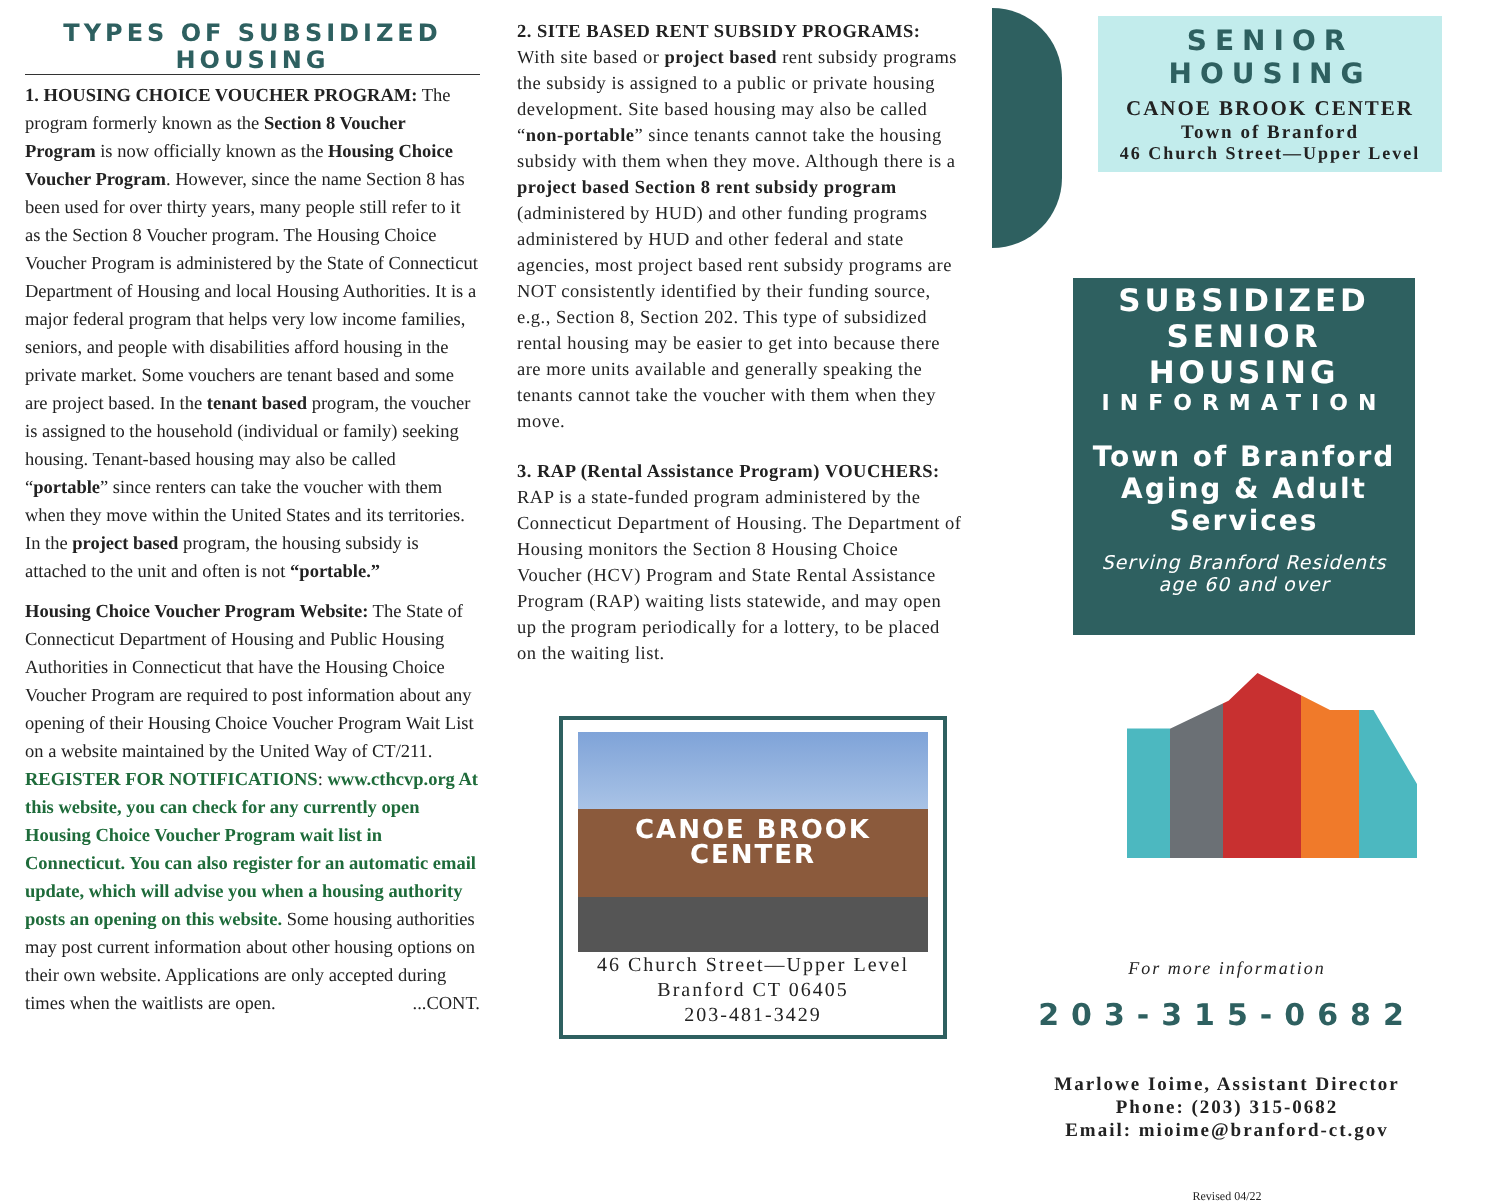TYPES OF SUBSIDIZED HOUSING
1. HOUSING CHOICE VOUCHER PROGRAM: The program formerly known as the Section 8 Voucher Program is now officially known as the Housing Choice Voucher Program. However, since the name Section 8 has been used for over thirty years, many people still refer to it as the Section 8 Voucher program. The Housing Choice Voucher Program is administered by the State of Connecticut Department of Housing and local Housing Authorities. It is a major federal program that helps very low income families, seniors, and people with disabilities afford housing in the private market. Some vouchers are tenant based and some are project based. In the tenant based program, the voucher is assigned to the household (individual or family) seeking housing. Tenant-based housing may also be called “portable” since renters can take the voucher with them when they move within the United States and its territories. In the project based program, the housing subsidy is attached to the unit and often is not “portable.”
Housing Choice Voucher Program Website: The State of Connecticut Department of Housing and Public Housing Authorities in Connecticut that have the Housing Choice Voucher Program are required to post information about any opening of their Housing Choice Voucher Program Wait List on a website maintained by the United Way of CT/211. REGISTER FOR NOTIFICATIONS: www.cthcvp.org At this website, you can check for any currently open Housing Choice Voucher Program wait list in Connecticut. You can also register for an automatic email update, which will advise you when a housing authority posts an opening on this website. Some housing authorities may post current information about other housing options on their own website. Applications are only accepted during times when the waitlists are open. ...CONT.
2. SITE BASED RENT SUBSIDY PROGRAMS: With site based or project based rent subsidy programs the subsidy is assigned to a public or private housing development. Site based housing may also be called “non-portable” since tenants cannot take the housing subsidy with them when they move. Although there is a project based Section 8 rent subsidy program (administered by HUD) and other funding programs administered by HUD and other federal and state agencies, most project based rent subsidy programs are NOT consistently identified by their funding source, e.g., Section 8, Section 202. This type of subsidized rental housing may be easier to get into because there are more units available and generally speaking the tenants cannot take the voucher with them when they move.
3. RAP (Rental Assistance Program) VOUCHERS: RAP is a state-funded program administered by the Connecticut Department of Housing. The Department of Housing monitors the Section 8 Housing Choice Voucher (HCV) Program and State Rental Assistance Program (RAP) waiting lists statewide, and may open up the program periodically for a lottery, to be placed on the waiting list.
CANOE BROOK CENTER
46 Church Street—Upper Level
Branford CT 06405
203-481-3429
SENIOR HOUSING
CANOE BROOK CENTER
Town of Branford
46 Church Street—Upper Level
SUBSIDIZED
SENIOR HOUSING
INFORMATION
Town of Branford
Aging & Adult Services
Serving Branford Residents
age 60 and over
For more information
203-315-0682
Marlowe Ioime, Assistant Director
Phone: (203) 315-0682
Email: mioime@branford-ct.gov
Revised 04/22